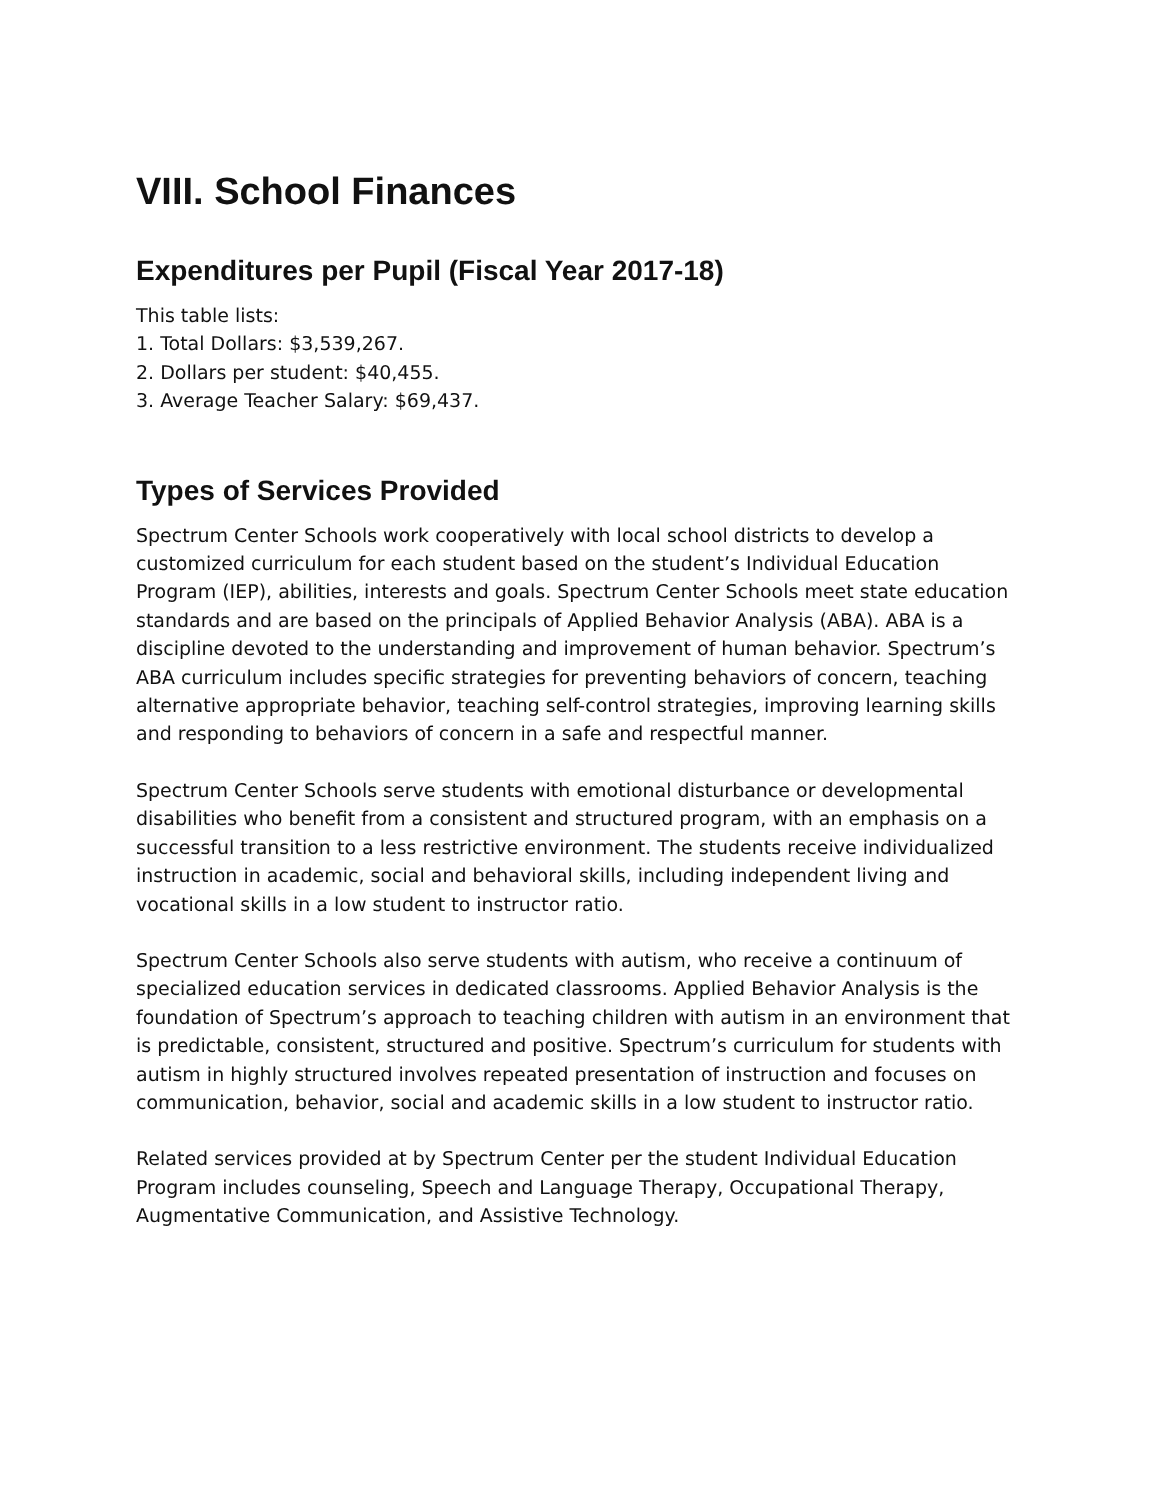VIII. School Finances
Expenditures per Pupil (Fiscal Year 2017-18)
This table lists:
1. Total Dollars: $3,539,267.
2. Dollars per student: $40,455.
3. Average Teacher Salary: $69,437.
Types of Services Provided
Spectrum Center Schools work cooperatively with local school districts to develop a customized curriculum for each student based on the student’s Individual Education Program (IEP), abilities, interests and goals. Spectrum Center Schools meet state education standards and are based on the principals of Applied Behavior Analysis (ABA). ABA is a discipline devoted to the understanding and improvement of human behavior. Spectrum’s ABA curriculum includes specific strategies for preventing behaviors of concern, teaching alternative appropriate behavior, teaching self-control strategies, improving learning skills and responding to behaviors of concern in a safe and respectful manner.
Spectrum Center Schools serve students with emotional disturbance or developmental disabilities who benefit from a consistent and structured program, with an emphasis on a successful transition to a less restrictive environment. The students receive individualized instruction in academic, social and behavioral skills, including independent living and vocational skills in a low student to instructor ratio.
Spectrum Center Schools also serve students with autism, who receive a continuum of specialized education services in dedicated classrooms. Applied Behavior Analysis is the foundation of Spectrum’s approach to teaching children with autism in an environment that is predictable, consistent, structured and positive. Spectrum’s curriculum for students with autism in highly structured involves repeated presentation of instruction and focuses on communication, behavior, social and academic skills in a low student to instructor ratio.
Related services provided at by Spectrum Center per the student Individual Education Program includes counseling, Speech and Language Therapy, Occupational Therapy, Augmentative Communication, and Assistive Technology.